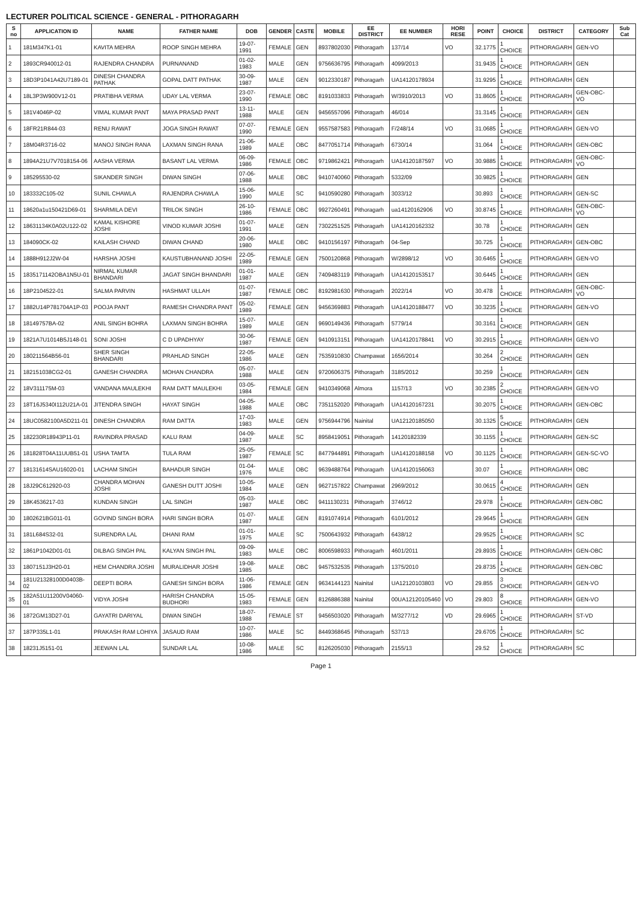LECTURER POLITICAL SCIENCE - GENERAL - PITHORAGARH
| S no | APPLICATION ID | NAME | FATHER NAME | DOB | GENDER | CASTE | MOBILE | EE DISTRICT | EE NUMBER | HORI RESE | POINT | CHOICE | DISTRICT | CATEGORY | Sub Cat |
| --- | --- | --- | --- | --- | --- | --- | --- | --- | --- | --- | --- | --- | --- | --- | --- |
| 1 | 181M347K1-01 | KAVITA MEHRA | ROOP SINGH MEHRA | 19-07-1991 | FEMALE | GEN | 8937802030 | Pithoragarh | 137/14 | VO | 32.1775 | 1 CHOICE | PITHORAGARH | GEN-VO | |
| 2 | 1893CR940012-01 | RAJENDRA CHANDRA | PURNANAND | 01-02-1983 | MALE | GEN | 9756636795 | Pithoragarh | 4099/2013 | | 31.9435 | 1 CHOICE | PITHORAGARH | GEN | |
| 3 | 18D3P1041A42U7189-01 | DINESH CHANDRA PATHAK | GOPAL DATT PATHAK | 30-09-1987 | MALE | GEN | 9012330187 | Pithoragarh | UA14120178934 | | 31.9295 | 1 CHOICE | PITHORAGARH | GEN | |
| 4 | 18L3P3W900V12-01 | PRATIBHA VERMA | UDAY LAL VERMA | 23-07-1990 | FEMALE | OBC | 8191033833 | Pithoragarh | W/3910/2013 | VO | 31.8605 | 1 CHOICE | PITHORAGARH | GEN-OBC-VO | |
| 5 | 181V4046P-02 | VIMAL KUMAR PANT | MAYA PRASAD PANT | 13-11-1988 | MALE | GEN | 9456557096 | Pithoragarh | 46/014 | | 31.3145 | 1 CHOICE | PITHORAGARH | GEN | |
| 6 | 18FR21R844-03 | RENU RAWAT | JOGA SINGH RAWAT | 07-07-1990 | FEMALE | GEN | 9557587583 | Pithoragarh | F/248/14 | VO | 31.0685 | 1 CHOICE | PITHORAGARH | GEN-VO | |
| 7 | 18M04R3716-02 | MANOJ SINGH RANA | LAXMAN SINGH RANA | 21-06-1989 | MALE | OBC | 8477051714 | Pithoragarh | 6730/14 | | 31.064 | 1 CHOICE | PITHORAGARH | GEN-OBC | |
| 8 | 1894A21U7V7018154-06 | AASHA VERMA | BASANT LAL VERMA | 06-09-1986 | FEMALE | OBC | 9719862421 | Pithoragarh | UA14120187597 | VO | 30.9885 | 1 CHOICE | PITHORAGARH | GEN-OBC-VO | |
| 9 | 185295530-02 | SIKANDER SINGH | DIWAN SINGH | 07-06-1988 | MALE | OBC | 9410740060 | Pithoragarh | 5332/09 | | 30.9825 | 1 CHOICE | PITHORAGARH | GEN | |
| 10 | 183332C105-02 | SUNIL CHAWLA | RAJENDRA CHAWLA | 15-06-1990 | MALE | SC | 9410590280 | Pithoragarh | 3033/12 | | 30.893 | 1 CHOICE | PITHORAGARH | GEN-SC | |
| 11 | 18620a1u150421D69-01 | SHARMILA DEVI | TRILOK SINGH | 26-10-1986 | FEMALE | OBC | 9927260491 | Pithoragarh | ua14120162906 | VO | 30.8745 | 1 CHOICE | PITHORAGARH | GEN-OBC-VO | |
| 12 | 18631134K0A02U122-02 | KAMAL KISHORE JOSHI | VINOD KUMAR JOSHI | 01-07-1991 | MALE | GEN | 7302251525 | Pithoragarh | UA14120162332 | | 30.78 | 1 CHOICE | PITHORAGARH | GEN | |
| 13 | 184090CK-02 | KAILASH CHAND | DIWAN CHAND | 20-06-1980 | MALE | OBC | 9410156197 | Pithoragarh | 04-Sep | | 30.725 | 1 CHOICE | PITHORAGARH | GEN-OBC | |
| 14 | 1888H912J2W-04 | HARSHA JOSHI | KAUSTUBHANAND JOSHI | 22-05-1989 | FEMALE | GEN | 7500120868 | Pithoragarh | W/2898/12 | VO | 30.6465 | 1 CHOICE | PITHORAGARH | GEN-VO | |
| 15 | 1835171142OBA1N5U-01 | NIRMAL KUMAR BHANDARI | JAGAT SINGH BHANDARI | 01-01-1987 | MALE | GEN | 7409483119 | Pithoragarh | UA14120153517 | | 30.6445 | 1 CHOICE | PITHORAGARH | GEN | |
| 16 | 18P2104522-01 | SALMA PARVIN | HASHMAT ULLAH | 01-07-1987 | FEMALE | OBC | 8192981630 | Pithoragarh | 2022/14 | VO | 30.478 | 1 CHOICE | PITHORAGARH | GEN-OBC-VO | |
| 17 | 1882U14P781704A1P-03 | POOJA PANT | RAMESH CHANDRA PANT | 05-02-1989 | FEMALE | GEN | 9456369883 | Pithoragarh | UA14120188477 | VO | 30.3235 | 1 CHOICE | PITHORAGARH | GEN-VO | |
| 18 | 18149757BA-02 | ANIL SINGH BOHRA | LAXMAN SINGH BOHRA | 15-07-1989 | MALE | GEN | 9690149436 | Pithoragarh | 5779/14 | | 30.3161 | 1 CHOICE | PITHORAGARH | GEN | |
| 19 | 1821A7U1014B5J148-01 | SONI JOSHI | C D UPADHYAY | 30-06-1987 | FEMALE | GEN | 9410913151 | Pithoragarh | UA14120178841 | VO | 30.2915 | 1 CHOICE | PITHORAGARH | GEN-VO | |
| 20 | 180211564B56-01 | SHER SINGH BHANDARI | PRAHLAD SINGH | 22-05-1986 | MALE | GEN | 7535910830 | Champawat | 1656/2014 | | 30.264 | 2 CHOICE | PITHORAGARH | GEN | |
| 21 | 182151038CG2-01 | GANESH CHANDRA | MOHAN CHANDRA | 05-07-1988 | MALE | GEN | 9720606375 | Pithoragarh | 3185/2012 | | 30.259 | 1 CHOICE | PITHORAGARH | GEN | |
| 22 | 18V311175M-03 | VANDANA MAULEKHI | RAM DATT MAULEKHI | 03-05-1984 | FEMALE | GEN | 9410349068 | Almora | 1157/13 | VO | 30.2385 | 2 CHOICE | PITHORAGARH | GEN-VO | |
| 23 | 18T16J5340I112U21A-01 | JITENDRA SINGH | HAYAT SINGH | 04-05-1988 | MALE | OBC | 7351152020 | Pithoragarh | UA14120167231 | | 30.2075 | 1 CHOICE | PITHORAGARH | GEN-OBC | |
| 24 | 18UC0582100A5D211-01 | DINESH CHANDRA | RAM DATTA | 17-03-1983 | MALE | GEN | 9756944796 | Nainital | UA12120185050 | | 30.1325 | 5 CHOICE | PITHORAGARH | GEN | |
| 25 | 182230R18943P11-01 | RAVINDRA PRASAD | KALU RAM | 04-09-1987 | MALE | SC | 8958419051 | Pithoragarh | 14120182339 | | 30.1155 | 1 CHOICE | PITHORAGARH | GEN-SC | |
| 26 | 181828T04A11UUB51-01 | USHA TAMTA | TULA RAM | 25-05-1987 | FEMALE | SC | 8477944891 | Pithoragarh | UA14120188158 | VO | 30.1125 | 1 CHOICE | PITHORAGARH | GEN-SC-VO | |
| 27 | 18131614SAU16020-01 | LACHAM SINGH | BAHADUR SINGH | 01-04-1976 | MALE | OBC | 9639488764 | Pithoragarh | UA14120156063 | | 30.07 | 1 CHOICE | PITHORAGARH | OBC | |
| 28 | 18J29C612920-03 | CHANDRA MOHAN JOSHI | GANESH DUTT JOSHI | 10-05-1984 | MALE | GEN | 9627157822 | Champawat | 2969/2012 | | 30.0615 | 4 CHOICE | PITHORAGARH | GEN | |
| 29 | 18K4536217-03 | KUNDAN SINGH | LAL SINGH | 05-03-1987 | MALE | OBC | 9411130231 | Pithoragarh | 3746/12 | | 29.978 | 1 CHOICE | PITHORAGARH | GEN-OBC | |
| 30 | 1802621BG011-01 | GOVIND SINGH BORA | HARI SINGH BORA | 01-07-1987 | MALE | GEN | 8191074914 | Pithoragarh | 6101/2012 | | 29.9645 | 1 CHOICE | PITHORAGARH | GEN | |
| 31 | 181L684S32-01 | SURENDRA LAL | DHANI RAM | 01-01-1975 | MALE | SC | 7500643932 | Pithoragarh | 6438/12 | | 29.9525 | 1 CHOICE | PITHORAGARH | SC | |
| 32 | 1861P1042D01-01 | DILBAG SINGH PAL | KALYAN SINGH PAL | 09-09-1983 | MALE | OBC | 8006598933 | Pithoragarh | 4601/2011 | | 29.8935 | 1 CHOICE | PITHORAGARH | GEN-OBC | |
| 33 | 1807151J3H20-01 | HEM CHANDRA JOSHI | MURALIDHAR JOSHI | 19-08-1985 | MALE | OBC | 9457532535 | Pithoragarh | 1375/2010 | | 29.8735 | 1 CHOICE | PITHORAGARH | GEN-OBC | |
| 34 | 181U21328100D0403B-02 | DEEPTI BORA | GANESH SINGH BORA | 11-06-1986 | FEMALE | GEN | 9634144123 | Nainital | UA12120103803 | VO | 29.855 | 3 CHOICE | PITHORAGARH | GEN-VO | |
| 35 | 182A51U11200V04060-01 | VIDYA JOSHI | HARISH CHANDRA BUDHORI | 15-05-1983 | FEMALE | GEN | 8126886388 | Nainital | 00UA12120105460 | VO | 29.803 | 8 CHOICE | PITHORAGARH | GEN-VO | |
| 36 | 1872GM13D27-01 | GAYATRI DARIYAL | DIWAN SINGH | 18-07-1988 | FEMALE | ST | 9456503020 | Pithoragarh | M/3277/12 | VD | 29.6965 | 1 CHOICE | PITHORAGARH | ST-VD | |
| 37 | 187P335L1-01 | PRAKASH RAM LOHIYA | JASAUD RAM | 10-07-1986 | MALE | SC | 8449368645 | Pithoragarh | 537/13 | | 29.6705 | 1 CHOICE | PITHORAGARH | SC | |
| 38 | 18231J5151-01 | JEEWAN LAL | SUNDAR LAL | 10-08-1986 | MALE | SC | 8126205030 | Pithoragarh | 2155/13 | | 29.52 | 1 CHOICE | PITHORAGARH | SC | |
Page 1